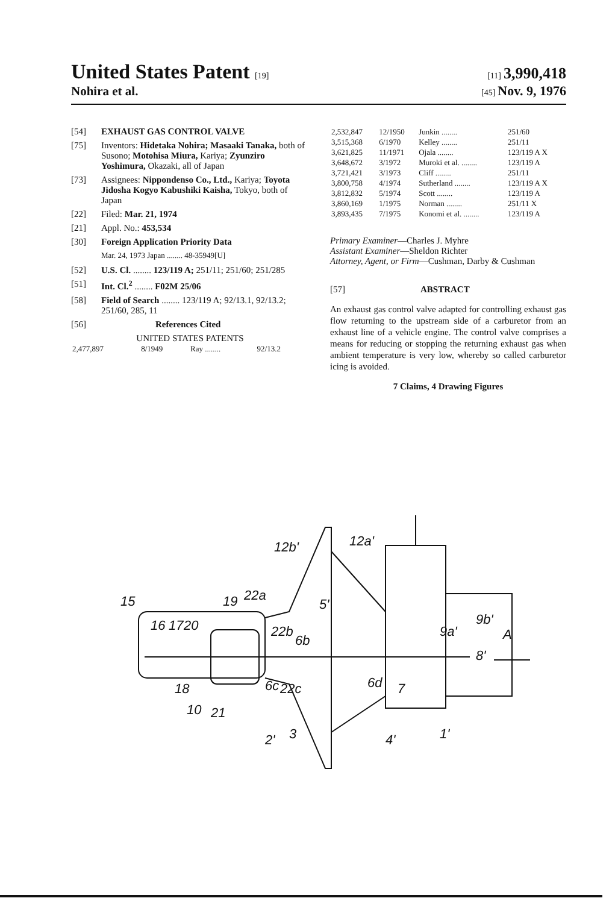United States Patent [19] [11] 3,990,418
Nohira et al.
[45] Nov. 9, 1976
[54] EXHAUST GAS CONTROL VALVE
[75] Inventors: Hidetaka Nohira; Masaaki Tanaka, both of Susono; Motohisa Miura, Kariya; Zyunziro Yoshimura, Okazaki, all of Japan
[73] Assignees: Nippondenso Co., Ltd., Kariya; Toyota Jidosha Kogyo Kabushiki Kaisha, Tokyo, both of Japan
[22] Filed: Mar. 21, 1974
[21] Appl. No.: 453,534
[30] Foreign Application Priority Data
Mar. 24, 1973 Japan ........ 48-35949[U]
[52] U.S. Cl. ........ 123/119 A; 251/11; 251/60; 251/285
[51] Int. Cl.<sup>2</sup> ........ F02M 25/06
[58] Field of Search ........ 123/119 A; 92/13.1, 92/13.2; 251/60, 285, 11
[56] References Cited
UNITED STATES PATENTS
| 2,477,897 | 8/1949 | Ray ........ | 92/13.2 |
| 2,532,847 | 12/1950 | Junkin ........ | 251/60 |
| 3,515,368 | 6/1970 | Kelley ........ | 251/11 |
| 3,621,825 | 11/1971 | Ojala ........ | 123/119 A X |
| 3,648,672 | 3/1972 | Muroki et al. ........ | 123/119 A |
| 3,721,421 | 3/1973 | Cliff ........ | 251/11 |
| 3,800,758 | 4/1974 | Sutherland ........ | 123/119 A X |
| 3,812,832 | 5/1974 | Scott ........ | 123/119 A |
| 3,860,169 | 1/1975 | Norman ........ | 251/11 X |
| 3,893,435 | 7/1975 | Konomi et al. ........ | 123/119 A |
Primary Examiner—Charles J. Myhre
Assistant Examiner—Sheldon Richter
Attorney, Agent, or Firm—Cushman, Darby & Cushman
[57] ABSTRACT
An exhaust gas control valve adapted for controlling exhaust gas flow returning to the upstream side of a carburetor from an exhaust line of a vehicle engine. The control valve comprises a means for reducing or stopping the returning exhaust gas when ambient temperature is very low, whereby so called carburetor icing is avoided.
7 Claims, 4 Drawing Figures
15
16
17
20
19
22a
22b
6b
18
10
21
6c
22c
12b'
12a'
5'
6d
7
9a'
9b'
8'
A
2'
3
4'
1'